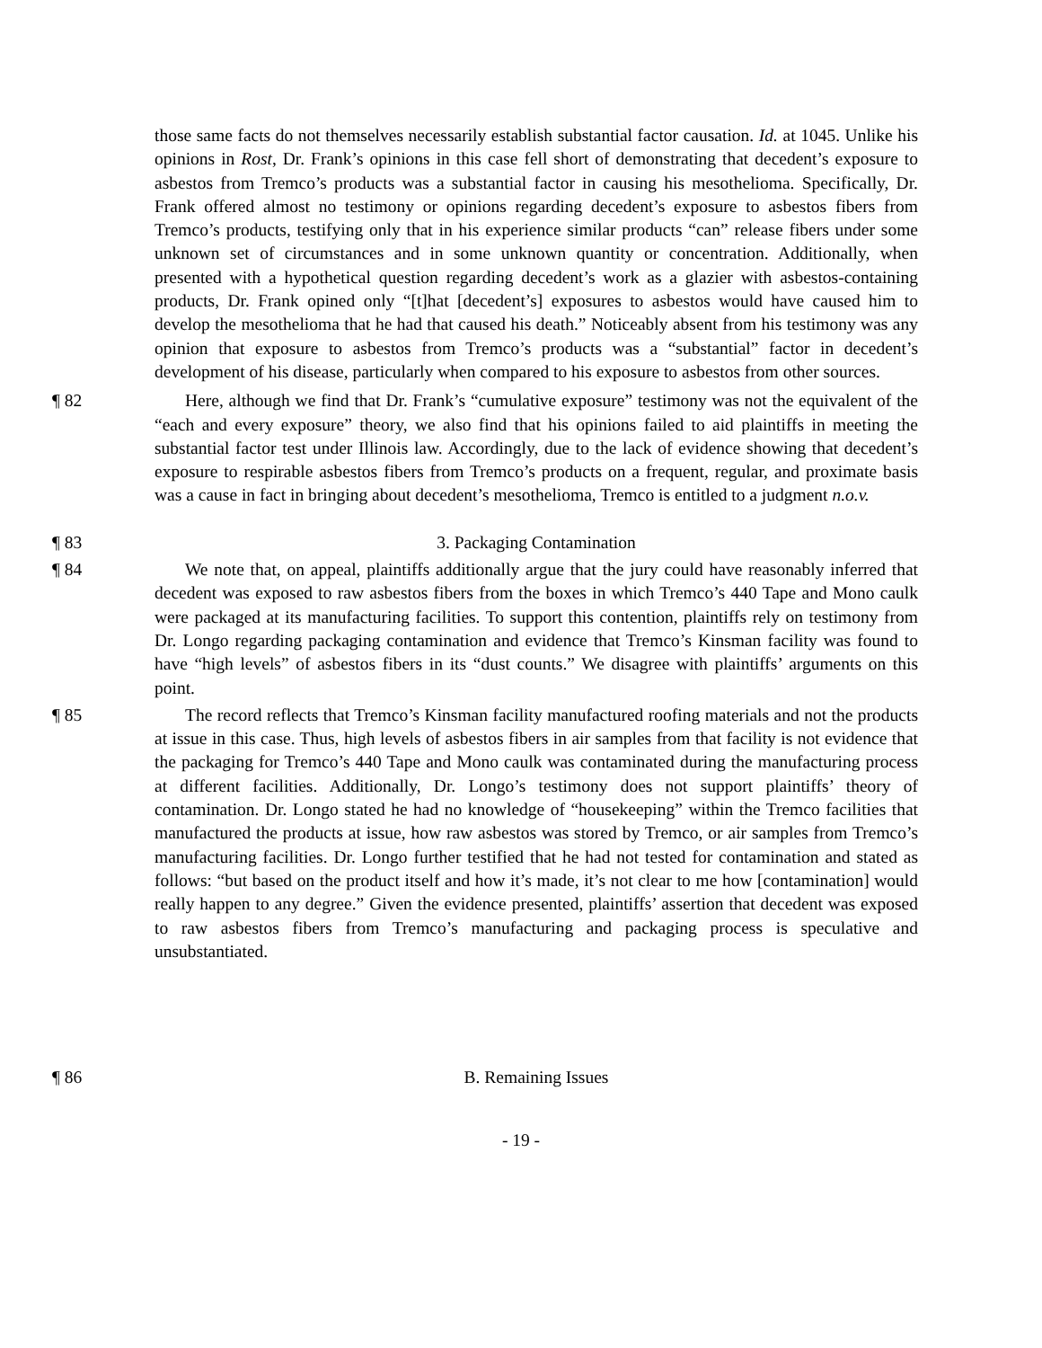those same facts do not themselves necessarily establish substantial factor causation. Id. at 1045. Unlike his opinions in Rost, Dr. Frank’s opinions in this case fell short of demonstrating that decedent’s exposure to asbestos from Tremco’s products was a substantial factor in causing his mesothelioma. Specifically, Dr. Frank offered almost no testimony or opinions regarding decedent’s exposure to asbestos fibers from Tremco’s products, testifying only that in his experience similar products “can” release fibers under some unknown set of circumstances and in some unknown quantity or concentration. Additionally, when presented with a hypothetical question regarding decedent’s work as a glazier with asbestos-containing products, Dr. Frank opined only “[t]hat [decedent’s] exposures to asbestos would have caused him to develop the mesothelioma that he had that caused his death.” Noticeably absent from his testimony was any opinion that exposure to asbestos from Tremco’s products was a “substantial” factor in decedent’s development of his disease, particularly when compared to his exposure to asbestos from other sources.
¶ 82 Here, although we find that Dr. Frank’s “cumulative exposure” testimony was not the equivalent of the “each and every exposure” theory, we also find that his opinions failed to aid plaintiffs in meeting the substantial factor test under Illinois law. Accordingly, due to the lack of evidence showing that decedent’s exposure to respirable asbestos fibers from Tremco’s products on a frequent, regular, and proximate basis was a cause in fact in bringing about decedent’s mesothelioma, Tremco is entitled to a judgment n.o.v.
¶ 83 3. Packaging Contamination
¶ 84 We note that, on appeal, plaintiffs additionally argue that the jury could have reasonably inferred that decedent was exposed to raw asbestos fibers from the boxes in which Tremco’s 440 Tape and Mono caulk were packaged at its manufacturing facilities. To support this contention, plaintiffs rely on testimony from Dr. Longo regarding packaging contamination and evidence that Tremco’s Kinsman facility was found to have “high levels” of asbestos fibers in its “dust counts.” We disagree with plaintiffs’ arguments on this point.
¶ 85 The record reflects that Tremco’s Kinsman facility manufactured roofing materials and not the products at issue in this case. Thus, high levels of asbestos fibers in air samples from that facility is not evidence that the packaging for Tremco’s 440 Tape and Mono caulk was contaminated during the manufacturing process at different facilities. Additionally, Dr. Longo’s testimony does not support plaintiffs’ theory of contamination. Dr. Longo stated he had no knowledge of “housekeeping” within the Tremco facilities that manufactured the products at issue, how raw asbestos was stored by Tremco, or air samples from Tremco’s manufacturing facilities. Dr. Longo further testified that he had not tested for contamination and stated as follows: “but based on the product itself and how it’s made, it’s not clear to me how [contamination] would really happen to any degree.” Given the evidence presented, plaintiffs’ assertion that decedent was exposed to raw asbestos fibers from Tremco’s manufacturing and packaging process is speculative and unsubstantiated.
¶ 86 B. Remaining Issues
- 19 -